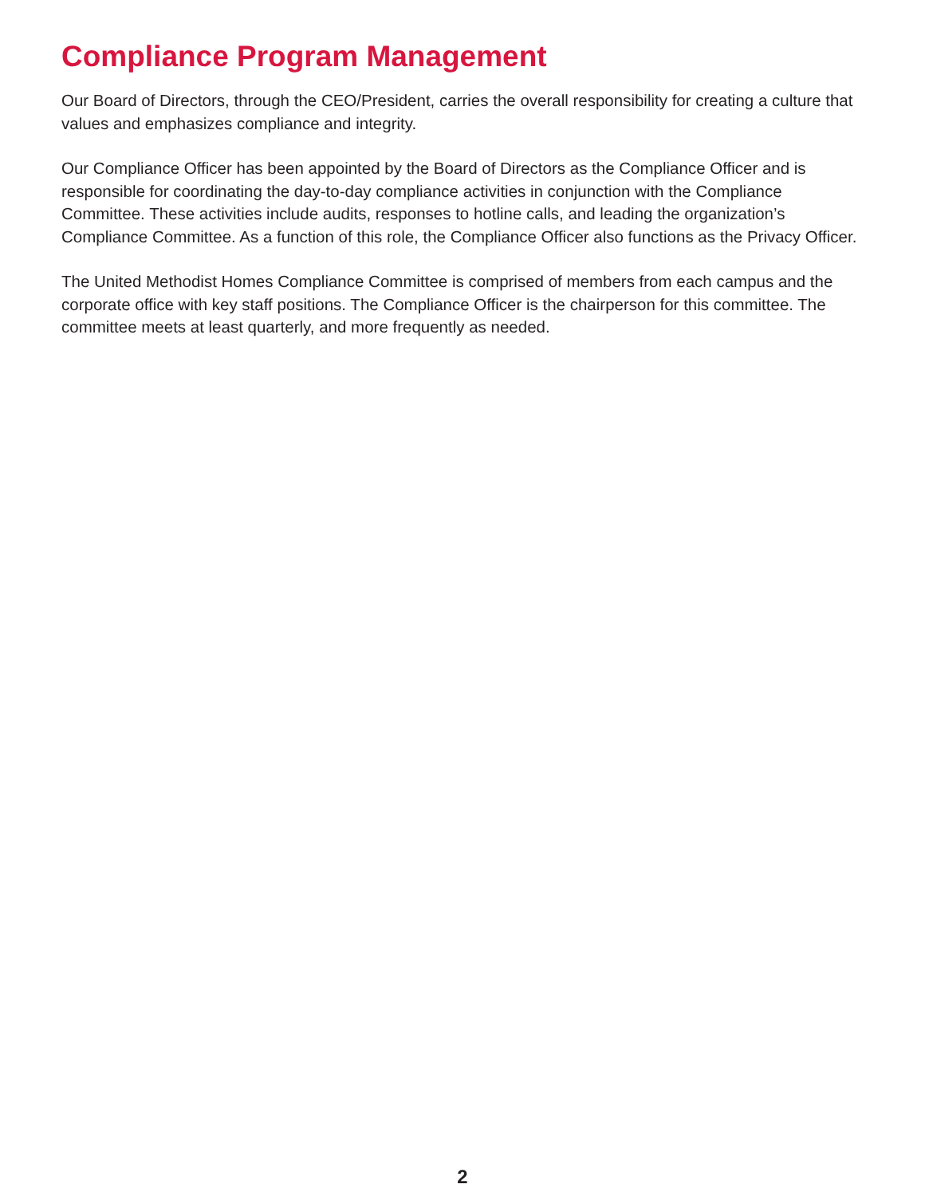Compliance Program Management
Our Board of Directors, through the CEO/President, carries the overall responsibility for creating a culture that values and emphasizes compliance and integrity.
Our Compliance Officer has been appointed by the Board of Directors as the Compliance Officer and is responsible for coordinating the day-to-day compliance activities in conjunction with the Compliance Committee. These activities include audits, responses to hotline calls, and leading the organization’s Compliance Committee. As a function of this role, the Compliance Officer also functions as the Privacy Officer.
The United Methodist Homes Compliance Committee is comprised of members from each campus and the corporate office with key staff positions. The Compliance Officer is the chairperson for this committee. The committee meets at least quarterly, and more frequently as needed.
2